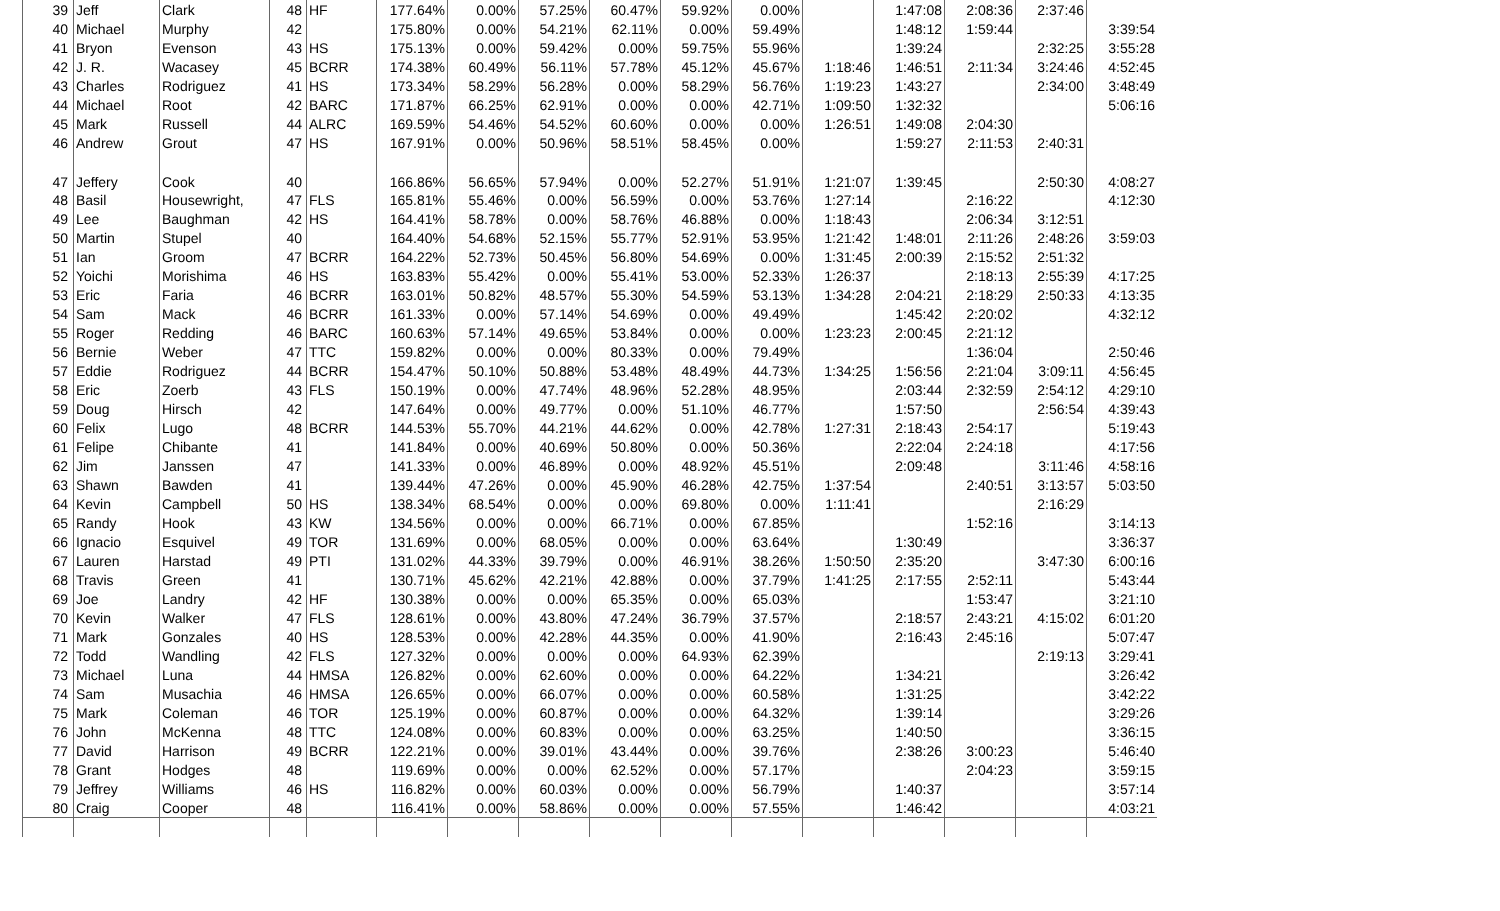| 39 | Jeff | Clark | 48 | HF | 177.64% | 0.00% | 57.25% | 60.47% | 59.92% | 0.00% | | 1:47:08 | 2:08:36 | 2:37:46 | |
| 40 | Michael | Murphy | 42 | | 175.80% | 0.00% | 54.21% | 62.11% | 0.00% | 59.49% | | 1:48:12 | 1:59:44 | | 3:39:54 |
| 41 | Bryon | Evenson | 43 | HS | 175.13% | 0.00% | 59.42% | 0.00% | 59.75% | 55.96% | | 1:39:24 | | 2:32:25 | 3:55:28 |
| 42 | J. R. | Wacasey | 45 | BCRR | 174.38% | 60.49% | 56.11% | 57.78% | 45.12% | 45.67% | 1:18:46 | 1:46:51 | 2:11:34 | 3:24:46 | 4:52:45 |
| 43 | Charles | Rodriguez | 41 | HS | 173.34% | 58.29% | 56.28% | 0.00% | 58.29% | 56.76% | 1:19:23 | 1:43:27 | | 2:34:00 | 3:48:49 |
| 44 | Michael | Root | 42 | BARC | 171.87% | 66.25% | 62.91% | 0.00% | 0.00% | 42.71% | 1:09:50 | 1:32:32 | | | 5:06:16 |
| 45 | Mark | Russell | 44 | ALRC | 169.59% | 54.46% | 54.52% | 60.60% | 0.00% | 0.00% | 1:26:51 | 1:49:08 | 2:04:30 | | |
| 46 | Andrew | Grout | 47 | HS | 167.91% | 0.00% | 50.96% | 58.51% | 58.45% | 0.00% | | 1:59:27 | 2:11:53 | 2:40:31 | |
| 47 | Jeffery | Cook | 40 | | 166.86% | 56.65% | 57.94% | 0.00% | 52.27% | 51.91% | 1:21:07 | 1:39:45 | | 2:50:30 | 4:08:27 |
| 48 | Basil | Housewright, | 47 | FLS | 165.81% | 55.46% | 0.00% | 56.59% | 0.00% | 53.76% | 1:27:14 | | 2:16:22 | | 4:12:30 |
| 49 | Lee | Baughman | 42 | HS | 164.41% | 58.78% | 0.00% | 58.76% | 46.88% | 0.00% | 1:18:43 | | 2:06:34 | 3:12:51 | |
| 50 | Martin | Stupel | 40 | | 164.40% | 54.68% | 52.15% | 55.77% | 52.91% | 53.95% | 1:21:42 | 1:48:01 | 2:11:26 | 2:48:26 | 3:59:03 |
| 51 | Ian | Groom | 47 | BCRR | 164.22% | 52.73% | 50.45% | 56.80% | 54.69% | 0.00% | 1:31:45 | 2:00:39 | 2:15:52 | 2:51:32 | |
| 52 | Yoichi | Morishima | 46 | HS | 163.83% | 55.42% | 0.00% | 55.41% | 53.00% | 52.33% | 1:26:37 | | 2:18:13 | 2:55:39 | 4:17:25 |
| 53 | Eric | Faria | 46 | BCRR | 163.01% | 50.82% | 48.57% | 55.30% | 54.59% | 53.13% | 1:34:28 | 2:04:21 | 2:18:29 | 2:50:33 | 4:13:35 |
| 54 | Sam | Mack | 46 | BCRR | 161.33% | 0.00% | 57.14% | 54.69% | 0.00% | 49.49% | | 1:45:42 | 2:20:02 | | 4:32:12 |
| 55 | Roger | Redding | 46 | BARC | 160.63% | 57.14% | 49.65% | 53.84% | 0.00% | 0.00% | 1:23:23 | 2:00:45 | 2:21:12 | | |
| 56 | Bernie | Weber | 47 | TTC | 159.82% | 0.00% | 0.00% | 80.33% | 0.00% | 79.49% | | | 1:36:04 | | 2:50:46 |
| 57 | Eddie | Rodriguez | 44 | BCRR | 154.47% | 50.10% | 50.88% | 53.48% | 48.49% | 44.73% | 1:34:25 | 1:56:56 | 2:21:04 | 3:09:11 | 4:56:45 |
| 58 | Eric | Zoerb | 43 | FLS | 150.19% | 0.00% | 47.74% | 48.96% | 52.28% | 48.95% | | 2:03:44 | 2:32:59 | 2:54:12 | 4:29:10 |
| 59 | Doug | Hirsch | 42 | | 147.64% | 0.00% | 49.77% | 0.00% | 51.10% | 46.77% | | 1:57:50 | | 2:56:54 | 4:39:43 |
| 60 | Felix | Lugo | 48 | BCRR | 144.53% | 55.70% | 44.21% | 44.62% | 0.00% | 42.78% | 1:27:31 | 2:18:43 | 2:54:17 | | 5:19:43 |
| 61 | Felipe | Chibante | 41 | | 141.84% | 0.00% | 40.69% | 50.80% | 0.00% | 50.36% | | 2:22:04 | 2:24:18 | | 4:17:56 |
| 62 | Jim | Janssen | 47 | | 141.33% | 0.00% | 46.89% | 0.00% | 48.92% | 45.51% | | 2:09:48 | | 3:11:46 | 4:58:16 |
| 63 | Shawn | Bawden | 41 | | 139.44% | 47.26% | 0.00% | 45.90% | 46.28% | 42.75% | 1:37:54 | | 2:40:51 | 3:13:57 | 5:03:50 |
| 64 | Kevin | Campbell | 50 | HS | 138.34% | 68.54% | 0.00% | 0.00% | 69.80% | 0.00% | 1:11:41 | | | 2:16:29 | |
| 65 | Randy | Hook | 43 | KW | 134.56% | 0.00% | 0.00% | 66.71% | 0.00% | 67.85% | | | 1:52:16 | | 3:14:13 |
| 66 | Ignacio | Esquivel | 49 | TOR | 131.69% | 0.00% | 68.05% | 0.00% | 0.00% | 63.64% | | 1:30:49 | | | 3:36:37 |
| 67 | Lauren | Harstad | 49 | PTI | 131.02% | 44.33% | 39.79% | 0.00% | 46.91% | 38.26% | 1:50:50 | 2:35:20 | | 3:47:30 | 6:00:16 |
| 68 | Travis | Green | 41 | | 130.71% | 45.62% | 42.21% | 42.88% | 0.00% | 37.79% | 1:41:25 | 2:17:55 | 2:52:11 | | 5:43:44 |
| 69 | Joe | Landry | 42 | HF | 130.38% | 0.00% | 0.00% | 65.35% | 0.00% | 65.03% | | | 1:53:47 | | 3:21:10 |
| 70 | Kevin | Walker | 47 | FLS | 128.61% | 0.00% | 43.80% | 47.24% | 36.79% | 37.57% | | 2:18:57 | 2:43:21 | 4:15:02 | 6:01:20 |
| 71 | Mark | Gonzales | 40 | HS | 128.53% | 0.00% | 42.28% | 44.35% | 0.00% | 41.90% | | 2:16:43 | 2:45:16 | | 5:07:47 |
| 72 | Todd | Wandling | 42 | FLS | 127.32% | 0.00% | 0.00% | 0.00% | 64.93% | 62.39% | | | | 2:19:13 | 3:29:41 |
| 73 | Michael | Luna | 44 | HMSA | 126.82% | 0.00% | 62.60% | 0.00% | 0.00% | 64.22% | | 1:34:21 | | | 3:26:42 |
| 74 | Sam | Musachia | 46 | HMSA | 126.65% | 0.00% | 66.07% | 0.00% | 0.00% | 60.58% | | 1:31:25 | | | 3:42:22 |
| 75 | Mark | Coleman | 46 | TOR | 125.19% | 0.00% | 60.87% | 0.00% | 0.00% | 64.32% | | 1:39:14 | | | 3:29:26 |
| 76 | John | McKenna | 48 | TTC | 124.08% | 0.00% | 60.83% | 0.00% | 0.00% | 63.25% | | 1:40:50 | | | 3:36:15 |
| 77 | David | Harrison | 49 | BCRR | 122.21% | 0.00% | 39.01% | 43.44% | 0.00% | 39.76% | | 2:38:26 | 3:00:23 | | 5:46:40 |
| 78 | Grant | Hodges | 48 | | 119.69% | 0.00% | 0.00% | 62.52% | 0.00% | 57.17% | | | 2:04:23 | | 3:59:15 |
| 79 | Jeffrey | Williams | 46 | HS | 116.82% | 0.00% | 60.03% | 0.00% | 0.00% | 56.79% | | 1:40:37 | | | 3:57:14 |
| 80 | Craig | Cooper | 48 | | 116.41% | 0.00% | 58.86% | 0.00% | 0.00% | 57.55% | | 1:46:42 | | | 4:03:21 |